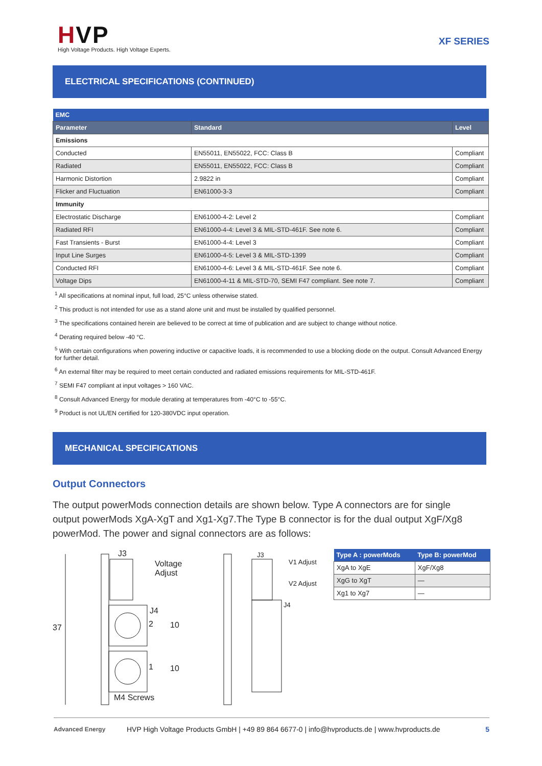HVP
High Voltage Products. High Voltage Experts.
XF SERIES
ELECTRICAL SPECIFICATIONS (CONTINUED)
| EMC | | |
| --- | --- | --- |
| Parameter | Standard | Level |
| Emissions | | |
| Conducted | EN55011, EN55022, FCC: Class B | Compliant |
| Radiated | EN55011, EN55022, FCC: Class B | Compliant |
| Harmonic Distortion | 2.9822 in | Compliant |
| Flicker and Fluctuation | EN61000-3-3 | Compliant |
| Immunity | | |
| Electrostatic Discharge | EN61000-4-2: Level 2 | Compliant |
| Radiated RFI | EN61000-4-4: Level 3 & MIL-STD-461F. See note 6. | Compliant |
| Fast Transients - Burst | EN61000-4-4: Level 3 | Compliant |
| Input Line Surges | EN61000-4-5: Level 3 & MIL-STD-1399 | Compliant |
| Conducted RFI | EN61000-4-6: Level 3 & MIL-STD-461F. See note 6. | Compliant |
| Voltage Dips | EN61000-4-11 & MIL-STD-70, SEMI F47 compliant. See note 7. | Compliant |
<sup>1</sup> All specifications at nominal input, full load, 25°C unless otherwise stated.
<sup>2</sup> This product is not intended for use as a stand alone unit and must be installed by qualified personnel.
<sup>3</sup> The specifications contained herein are believed to be correct at time of publication and are subject to change without notice.
<sup>4</sup> Derating required below -40 °C.
<sup>5</sup> With certain configurations when powering inductive or capacitive loads, it is recommended to use a blocking diode on the output. Consult Advanced Energy for further detail.
<sup>6</sup> An external filter may be required to meet certain conducted and radiated emissions requirements for MIL-STD-461F.
<sup>7</sup> SEMI F47 compliant at input voltages > 160 VAC.
<sup>8</sup> Consult Advanced Energy for module derating at temperatures from -40°C to -55°C.
<sup>9</sup> Product is not UL/EN certified for 120-380VDC input operation.
MECHANICAL SPECIFICATIONS
Output Connectors
The output powerMods connection details are shown below. Type A connectors are for single output powerMods XgA-XgT and Xg1-Xg7.The Type B connector is for the dual output XgF/Xg8 powerMod. The power and signal connectors are as follows:
J3
Voltage
Adjust
J4
2
1
10
10
37
M4 Screws
J3
V1 Adjust
V2 Adjust
J4
| Type A : powerMods | Type B: powerMod |
| --- | --- |
| XgA to XgE | XgF/Xg8 |
| XgG to XgT | — |
| Xg1 to Xg7 | — |
Advanced Energy
HVP High Voltage Products GmbH | +49 89 864 6677-0 | info@hvproducts.de | www.hvproducts.de
5